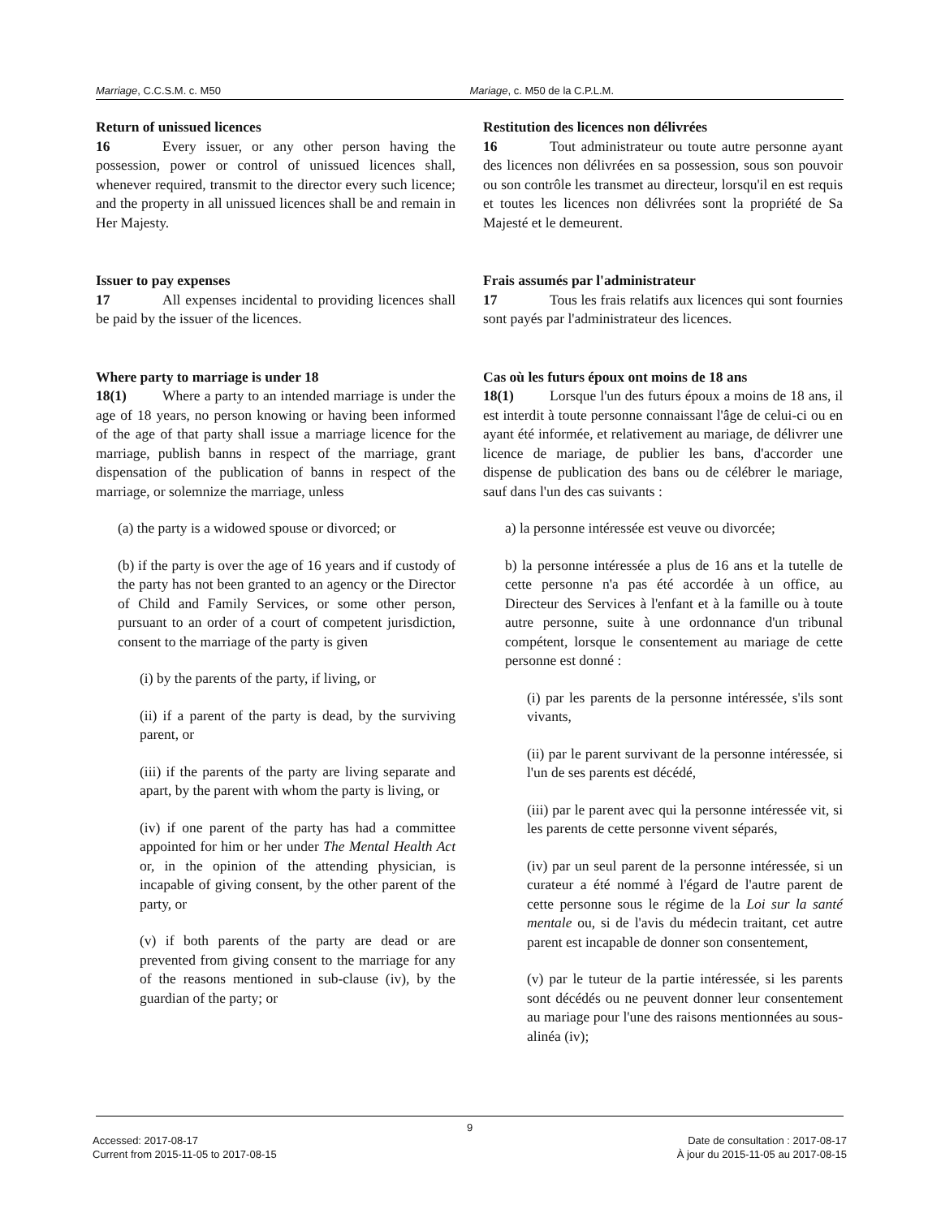Marriage, C.C.S.M. c. M50 Mariage, c. M50 de la C.P.L.M.
Return of unissued licences
16 Every issuer, or any other person having the possession, power or control of unissued licences shall, whenever required, transmit to the director every such licence; and the property in all unissued licences shall be and remain in Her Majesty.
Issuer to pay expenses
17 All expenses incidental to providing licences shall be paid by the issuer of the licences.
Where party to marriage is under 18
18(1) Where a party to an intended marriage is under the age of 18 years, no person knowing or having been informed of the age of that party shall issue a marriage licence for the marriage, publish banns in respect of the marriage, grant dispensation of the publication of banns in respect of the marriage, or solemnize the marriage, unless
(a) the party is a widowed spouse or divorced; or
(b) if the party is over the age of 16 years and if custody of the party has not been granted to an agency or the Director of Child and Family Services, or some other person, pursuant to an order of a court of competent jurisdiction, consent to the marriage of the party is given
(i) by the parents of the party, if living, or
(ii) if a parent of the party is dead, by the surviving parent, or
(iii) if the parents of the party are living separate and apart, by the parent with whom the party is living, or
(iv) if one parent of the party has had a committee appointed for him or her under The Mental Health Act or, in the opinion of the attending physician, is incapable of giving consent, by the other parent of the party, or
(v) if both parents of the party are dead or are prevented from giving consent to the marriage for any of the reasons mentioned in sub-clause (iv), by the guardian of the party; or
Restitution des licences non délivrées
16 Tout administrateur ou toute autre personne ayant des licences non délivrées en sa possession, sous son pouvoir ou son contrôle les transmet au directeur, lorsqu'il en est requis et toutes les licences non délivrées sont la propriété de Sa Majesté et le demeurent.
Frais assumés par l'administrateur
17 Tous les frais relatifs aux licences qui sont fournies sont payés par l'administrateur des licences.
Cas où les futurs époux ont moins de 18 ans
18(1) Lorsque l'un des futurs époux a moins de 18 ans, il est interdit à toute personne connaissant l'âge de celui-ci ou en ayant été informée, et relativement au mariage, de délivrer une licence de mariage, de publier les bans, d'accorder une dispense de publication des bans ou de célébrer le mariage, sauf dans l'un des cas suivants :
a) la personne intéressée est veuve ou divorcée;
b) la personne intéressée a plus de 16 ans et la tutelle de cette personne n'a pas été accordée à un office, au Directeur des Services à l'enfant et à la famille ou à toute autre personne, suite à une ordonnance d'un tribunal compétent, lorsque le consentement au mariage de cette personne est donné :
(i) par les parents de la personne intéressée, s'ils sont vivants,
(ii) par le parent survivant de la personne intéressée, si l'un de ses parents est décédé,
(iii) par le parent avec qui la personne intéressée vit, si les parents de cette personne vivent séparés,
(iv) par un seul parent de la personne intéressée, si un curateur a été nommé à l'égard de l'autre parent de cette personne sous le régime de la Loi sur la santé mentale ou, si de l'avis du médecin traitant, cet autre parent est incapable de donner son consentement,
(v) par le tuteur de la partie intéressée, si les parents sont décédés ou ne peuvent donner leur consentement au mariage pour l'une des raisons mentionnées au sous-alinéa (iv);
9
Accessed: 2017-08-17
Current from 2015-11-05 to 2017-08-15
Date de consultation : 2017-08-17
À jour du 2015-11-05 au 2017-08-15